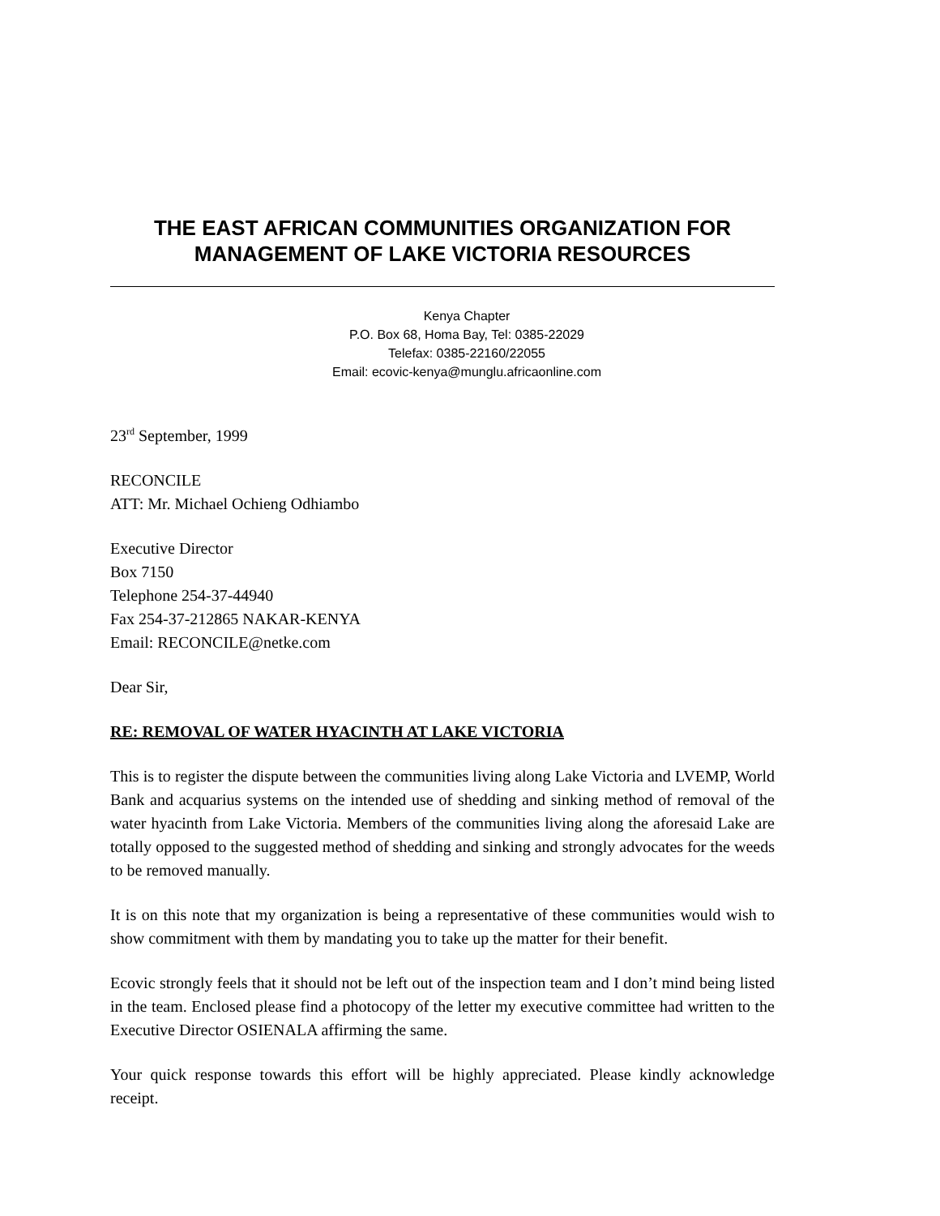THE EAST AFRICAN COMMUNITIES ORGANIZATION FOR MANAGEMENT OF LAKE VICTORIA RESOURCES
Kenya Chapter
P.O. Box 68, Homa Bay, Tel: 0385-22029
Telefax: 0385-22160/22055
Email: ecovic-kenya@munglu.africaonline.com
23<sup>rd</sup> September, 1999
RECONCILE
ATT: Mr. Michael Ochieng Odhiambo
Executive Director
Box 7150
Telephone 254-37-44940
Fax 254-37-212865 NAKAR-KENYA
Email: RECONCILE@netke.com
Dear Sir,
RE: REMOVAL OF WATER HYACINTH AT LAKE VICTORIA
This is to register the dispute between the communities living along Lake Victoria and LVEMP, World Bank and acquarius systems on the intended use of shedding and sinking method of removal of the water hyacinth from Lake Victoria. Members of the communities living along the aforesaid Lake are totally opposed to the suggested method of shedding and sinking and strongly advocates for the weeds to be removed manually.
It is on this note that my organization is being a representative of these communities would wish to show commitment with them by mandating you to take up the matter for their benefit.
Ecovic strongly feels that it should not be left out of the inspection team and I don’t mind being listed in the team. Enclosed please find a photocopy of the letter my executive committee had written to the Executive Director OSIENALA affirming the same.
Your quick response towards this effort will be highly appreciated. Please kindly acknowledge receipt.